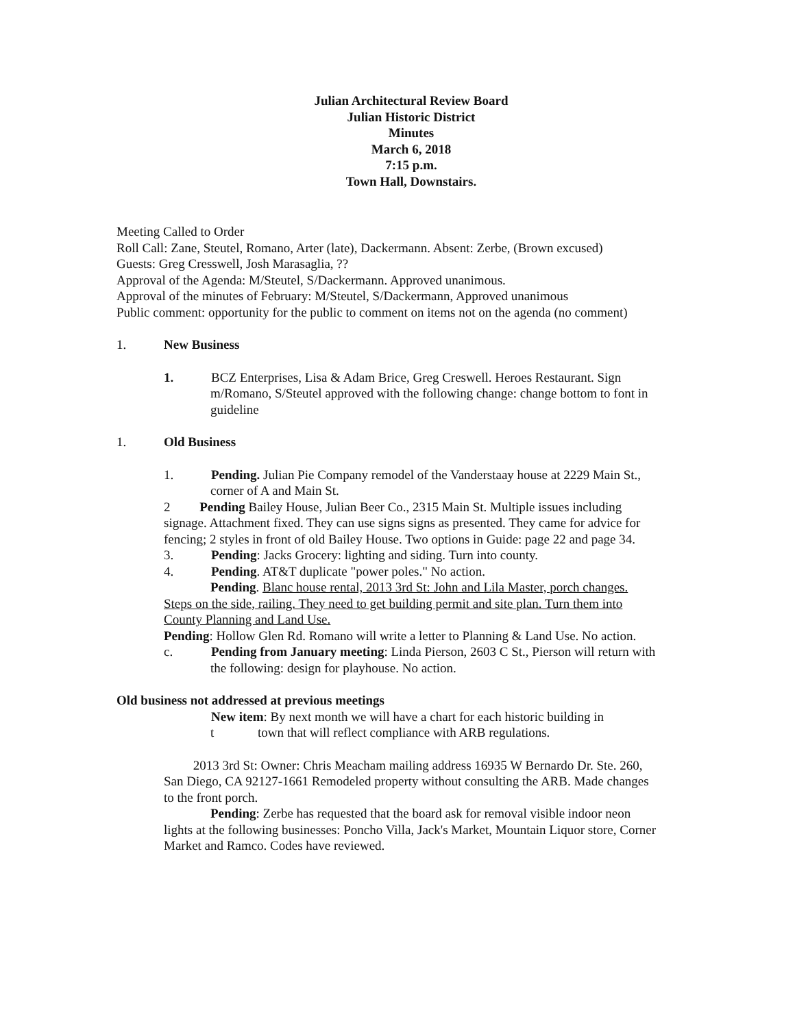Julian Architectural Review Board
Julian Historic District
Minutes
March 6, 2018
7:15 p.m.
Town Hall, Downstairs.
Meeting Called to Order
Roll Call: Zane, Steutel, Romano, Arter (late), Dackermann. Absent: Zerbe, (Brown excused)
Guests: Greg Cresswell, Josh Marasaglia, ??
Approval of the Agenda: M/Steutel, S/Dackermann. Approved unanimous.
Approval of the minutes of February: M/Steutel, S/Dackermann, Approved unanimous
Public comment: opportunity for the public to comment on items not on the agenda (no comment)
1. New Business
1. BCZ Enterprises, Lisa & Adam Brice, Greg Creswell. Heroes Restaurant. Sign m/Romano, S/Steutel approved with the following change: change bottom to font in guideline
1. Old Business
1. Pending. Julian Pie Company remodel of the Vanderstaay house at 2229 Main St., corner of A and Main St.
2 Pending Bailey House, Julian Beer Co., 2315 Main St. Multiple issues including signage. Attachment fixed. They can use signs signs as presented. They came for advice for fencing; 2 styles in front of old Bailey House. Two options in Guide: page 22 and page 34.
3. Pending: Jacks Grocery: lighting and siding. Turn into county.
4. Pending. AT&T duplicate "power poles." No action.
Pending. Blanc house rental, 2013 3rd St: John and Lila Master, porch changes. Steps on the side, railing. They need to get building permit and site plan. Turn them into County Planning and Land Use.
Pending: Hollow Glen Rd. Romano will write a letter to Planning & Land Use. No action.
c. Pending from January meeting: Linda Pierson, 2603 C St., Pierson will return with the following: design for playhouse. No action.
Old business not addressed at previous meetings
New item: By next month we will have a chart for each historic building in
t town that will reflect compliance with ARB regulations.
2013 3rd St: Owner: Chris Meacham mailing address 16935 W Bernardo Dr. Ste. 260, San Diego, CA 92127-1661 Remodeled property without consulting the ARB. Made changes to the front porch.
Pending: Zerbe has requested that the board ask for removal visible indoor neon lights at the following businesses: Poncho Villa, Jack's Market, Mountain Liquor store, Corner Market and Ramco. Codes have reviewed.